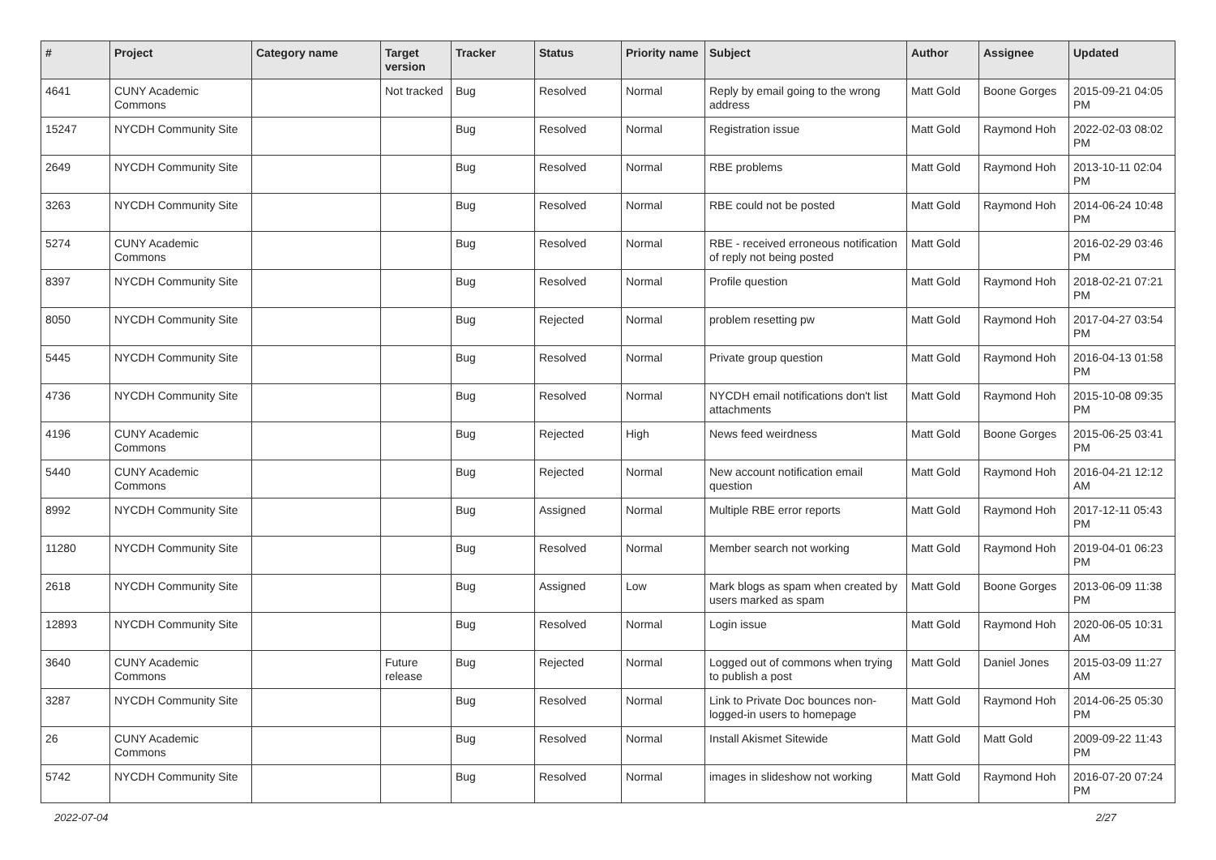| # | Project | Category name | Target version | Tracker | Status | Priority name | Subject | Author | Assignee | Updated |
| --- | --- | --- | --- | --- | --- | --- | --- | --- | --- | --- |
| 4641 | CUNY Academic Commons | | Not tracked | Bug | Resolved | Normal | Reply by email going to the wrong address | Matt Gold | Boone Gorges | 2015-09-21 04:05 PM |
| 15247 | NYCDH Community Site | | | Bug | Resolved | Normal | Registration issue | Matt Gold | Raymond Hoh | 2022-02-03 08:02 PM |
| 2649 | NYCDH Community Site | | | Bug | Resolved | Normal | RBE problems | Matt Gold | Raymond Hoh | 2013-10-11 02:04 PM |
| 3263 | NYCDH Community Site | | | Bug | Resolved | Normal | RBE could not be posted | Matt Gold | Raymond Hoh | 2014-06-24 10:48 PM |
| 5274 | CUNY Academic Commons | | | Bug | Resolved | Normal | RBE - received erroneous notification of reply not being posted | Matt Gold | | 2016-02-29 03:46 PM |
| 8397 | NYCDH Community Site | | | Bug | Resolved | Normal | Profile question | Matt Gold | Raymond Hoh | 2018-02-21 07:21 PM |
| 8050 | NYCDH Community Site | | | Bug | Rejected | Normal | problem resetting pw | Matt Gold | Raymond Hoh | 2017-04-27 03:54 PM |
| 5445 | NYCDH Community Site | | | Bug | Resolved | Normal | Private group question | Matt Gold | Raymond Hoh | 2016-04-13 01:58 PM |
| 4736 | NYCDH Community Site | | | Bug | Resolved | Normal | NYCDH email notifications don't list attachments | Matt Gold | Raymond Hoh | 2015-10-08 09:35 PM |
| 4196 | CUNY Academic Commons | | | Bug | Rejected | High | News feed weirdness | Matt Gold | Boone Gorges | 2015-06-25 03:41 PM |
| 5440 | CUNY Academic Commons | | | Bug | Rejected | Normal | New account notification email question | Matt Gold | Raymond Hoh | 2016-04-21 12:12 AM |
| 8992 | NYCDH Community Site | | | Bug | Assigned | Normal | Multiple RBE error reports | Matt Gold | Raymond Hoh | 2017-12-11 05:43 PM |
| 11280 | NYCDH Community Site | | | Bug | Resolved | Normal | Member search not working | Matt Gold | Raymond Hoh | 2019-04-01 06:23 PM |
| 2618 | NYCDH Community Site | | | Bug | Assigned | Low | Mark blogs as spam when created by users marked as spam | Matt Gold | Boone Gorges | 2013-06-09 11:38 PM |
| 12893 | NYCDH Community Site | | | Bug | Resolved | Normal | Login issue | Matt Gold | Raymond Hoh | 2020-06-05 10:31 AM |
| 3640 | CUNY Academic Commons | | Future release | Bug | Rejected | Normal | Logged out of commons when trying to publish a post | Matt Gold | Daniel Jones | 2015-03-09 11:27 AM |
| 3287 | NYCDH Community Site | | | Bug | Resolved | Normal | Link to Private Doc bounces non-logged-in users to homepage | Matt Gold | Raymond Hoh | 2014-06-25 05:30 PM |
| 26 | CUNY Academic Commons | | | Bug | Resolved | Normal | Install Akismet Sitewide | Matt Gold | Matt Gold | 2009-09-22 11:43 PM |
| 5742 | NYCDH Community Site | | | Bug | Resolved | Normal | images in slideshow not working | Matt Gold | Raymond Hoh | 2016-07-20 07:24 PM |
2022-07-04 2/27